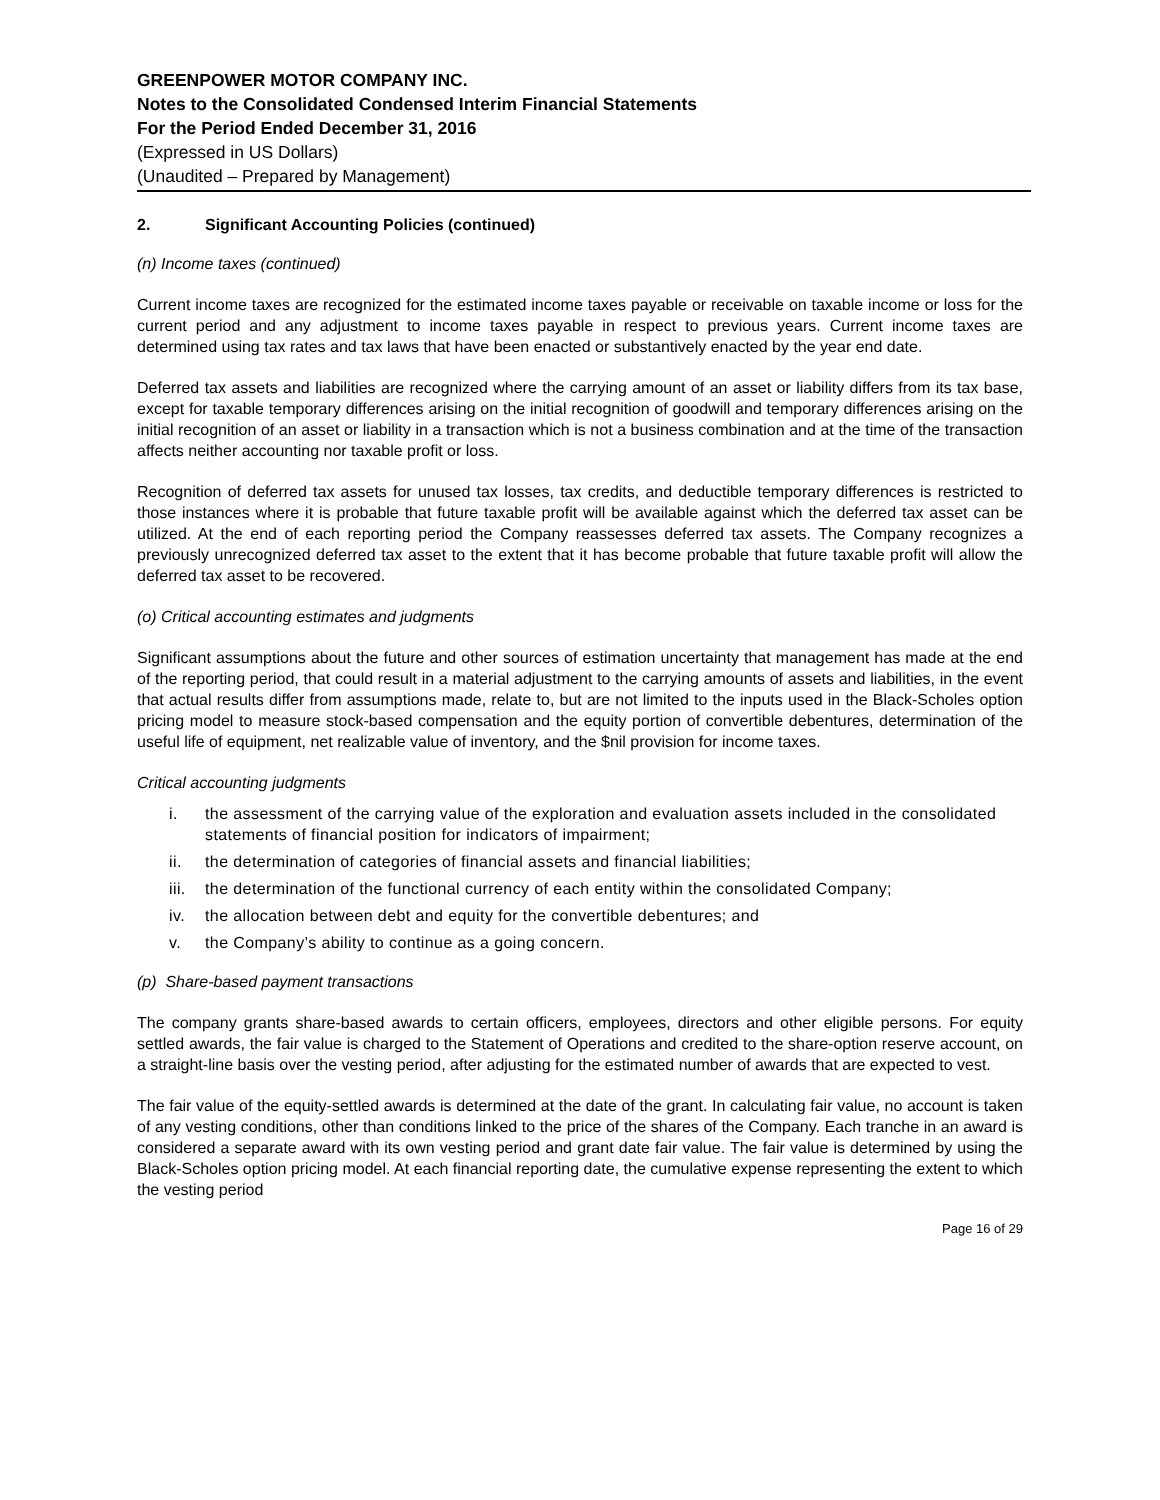GREENPOWER MOTOR COMPANY INC.
Notes to the Consolidated Condensed Interim Financial Statements
For the Period Ended December 31, 2016
(Expressed in US Dollars)
(Unaudited – Prepared by Management)
2. Significant Accounting Policies (continued)
(n) Income taxes (continued)
Current income taxes are recognized for the estimated income taxes payable or receivable on taxable income or loss for the current period and any adjustment to income taxes payable in respect to previous years. Current income taxes are determined using tax rates and tax laws that have been enacted or substantively enacted by the year end date.
Deferred tax assets and liabilities are recognized where the carrying amount of an asset or liability differs from its tax base, except for taxable temporary differences arising on the initial recognition of goodwill and temporary differences arising on the initial recognition of an asset or liability in a transaction which is not a business combination and at the time of the transaction affects neither accounting nor taxable profit or loss.
Recognition of deferred tax assets for unused tax losses, tax credits, and deductible temporary differences is restricted to those instances where it is probable that future taxable profit will be available against which the deferred tax asset can be utilized. At the end of each reporting period the Company reassesses deferred tax assets. The Company recognizes a previously unrecognized deferred tax asset to the extent that it has become probable that future taxable profit will allow the deferred tax asset to be recovered.
(o) Critical accounting estimates and judgments
Significant assumptions about the future and other sources of estimation uncertainty that management has made at the end of the reporting period, that could result in a material adjustment to the carrying amounts of assets and liabilities, in the event that actual results differ from assumptions made, relate to, but are not limited to the inputs used in the Black-Scholes option pricing model to measure stock-based compensation and the equity portion of convertible debentures, determination of the useful life of equipment, net realizable value of inventory, and the $nil provision for income taxes.
Critical accounting judgments
i. the assessment of the carrying value of the exploration and evaluation assets included in the consolidated statements of financial position for indicators of impairment;
ii. the determination of categories of financial assets and financial liabilities;
iii.
the determination of the functional currency of each entity within the consolidated Company;
iv. the allocation between debt and equity for the convertible debentures; and
v. the Company’s ability to continue as a going concern.
(p) Share-based payment transactions
The company grants share-based awards to certain officers, employees, directors and other eligible persons. For equity settled awards, the fair value is charged to the Statement of Operations and credited to the share-option reserve account, on a straight-line basis over the vesting period, after adjusting for the estimated number of awards that are expected to vest.
The fair value of the equity-settled awards is determined at the date of the grant. In calculating fair value, no account is taken of any vesting conditions, other than conditions linked to the price of the shares of the Company. Each tranche in an award is considered a separate award with its own vesting period and grant date fair value. The fair value is determined by using the Black-Scholes option pricing model. At each financial reporting date, the cumulative expense representing the extent to which the vesting period
Page 16 of 29